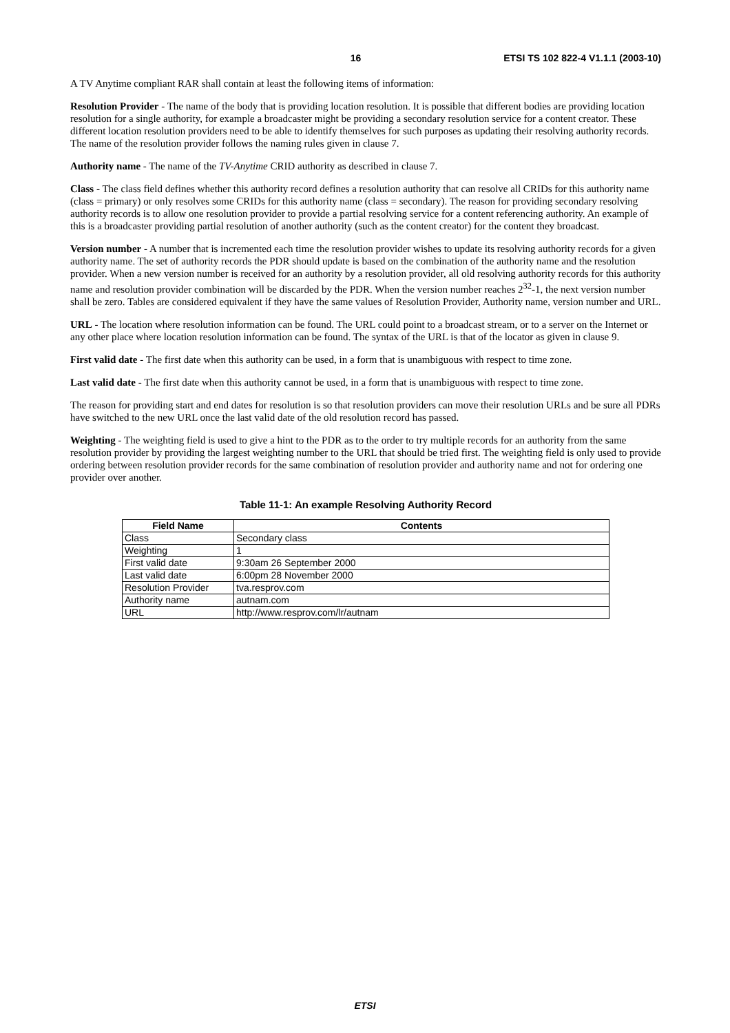16 ETSI TS 102 822-4 V1.1.1 (2003-10)
A TV Anytime compliant RAR shall contain at least the following items of information:
Resolution Provider - The name of the body that is providing location resolution. It is possible that different bodies are providing location resolution for a single authority, for example a broadcaster might be providing a secondary resolution service for a content creator. These different location resolution providers need to be able to identify themselves for such purposes as updating their resolving authority records. The name of the resolution provider follows the naming rules given in clause 7.
Authority name - The name of the TV-Anytime CRID authority as described in clause 7.
Class - The class field defines whether this authority record defines a resolution authority that can resolve all CRIDs for this authority name (class = primary) or only resolves some CRIDs for this authority name (class = secondary). The reason for providing secondary resolving authority records is to allow one resolution provider to provide a partial resolving service for a content referencing authority. An example of this is a broadcaster providing partial resolution of another authority (such as the content creator) for the content they broadcast.
Version number - A number that is incremented each time the resolution provider wishes to update its resolving authority records for a given authority name. The set of authority records the PDR should update is based on the combination of the authority name and the resolution provider. When a new version number is received for an authority by a resolution provider, all old resolving authority records for this authority name and resolution provider combination will be discarded by the PDR. When the version number reaches 2<sup>32</sup>-1, the next version number shall be zero. Tables are considered equivalent if they have the same values of Resolution Provider, Authority name, version number and URL.
URL - The location where resolution information can be found. The URL could point to a broadcast stream, or to a server on the Internet or any other place where location resolution information can be found. The syntax of the URL is that of the locator as given in clause 9.
First valid date - The first date when this authority can be used, in a form that is unambiguous with respect to time zone.
Last valid date - The first date when this authority cannot be used, in a form that is unambiguous with respect to time zone.
The reason for providing start and end dates for resolution is so that resolution providers can move their resolution URLs and be sure all PDRs have switched to the new URL once the last valid date of the old resolution record has passed.
Weighting - The weighting field is used to give a hint to the PDR as to the order to try multiple records for an authority from the same resolution provider by providing the largest weighting number to the URL that should be tried first. The weighting field is only used to provide ordering between resolution provider records for the same combination of resolution provider and authority name and not for ordering one provider over another.
Table 11-1: An example Resolving Authority Record
| Field Name | Contents |
| --- | --- |
| Class | Secondary class |
| Weighting | 1 |
| First valid date | 9:30am 26 September 2000 |
| Last valid date | 6:00pm 28 November 2000 |
| Resolution Provider | tva.resprov.com |
| Authority name | autnam.com |
| URL | http://www.resprov.com/lr/autnam |
ETSI